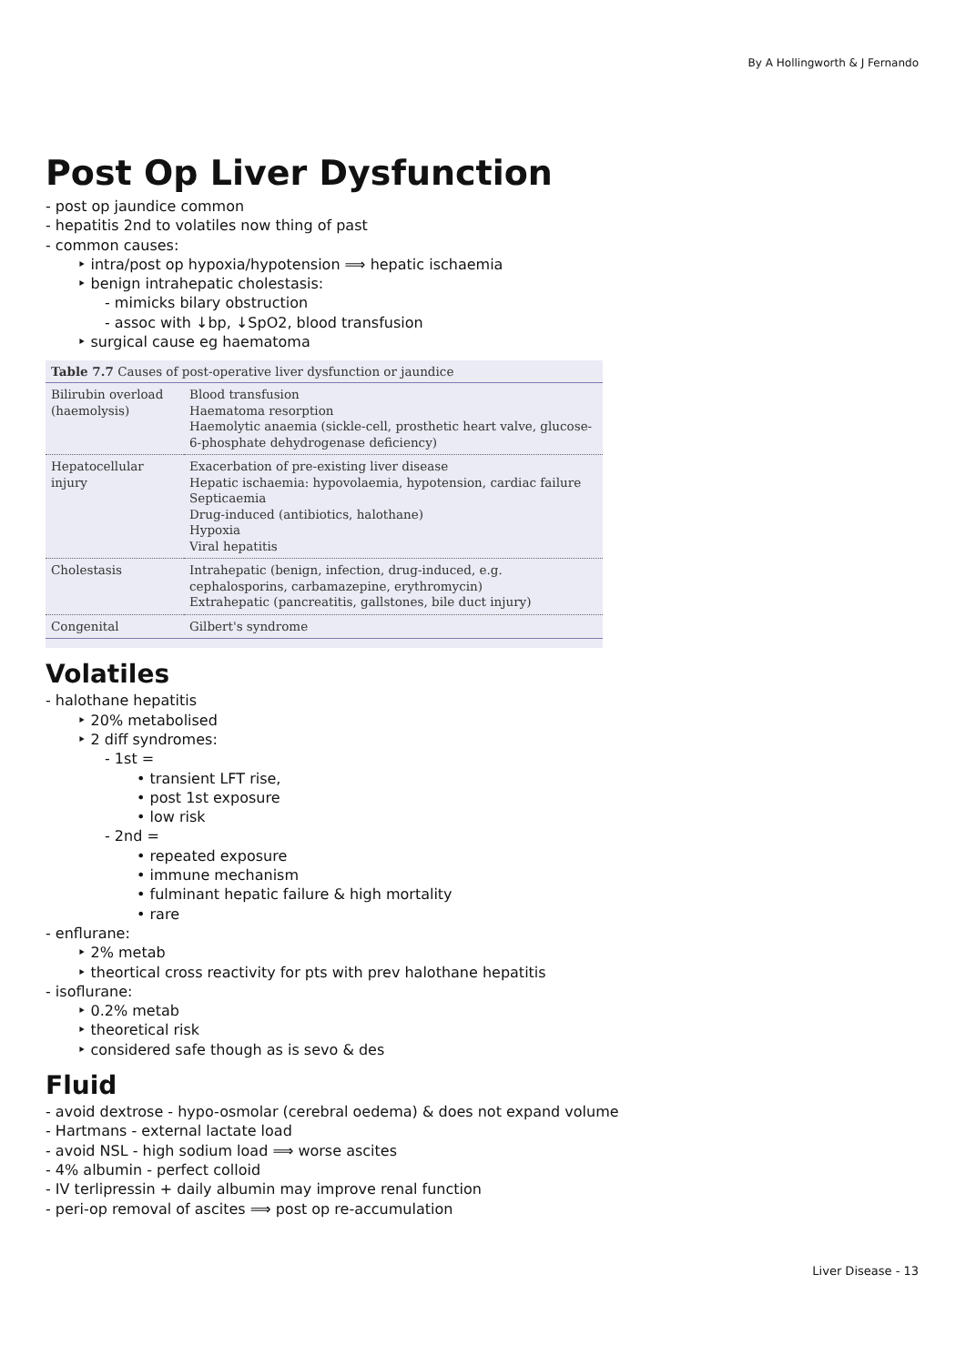By A Hollingworth & J Fernando
Post Op Liver Dysfunction
- post op jaundice common
- hepatitis 2nd to volatiles now thing of past
- common causes:
‣ intra/post op hypoxia/hypotension ⟹ hepatic ischaemia
‣ benign intrahepatic cholestasis:
- mimicks bilary obstruction
- assoc with ↓bp, ↓SpO2, blood transfusion
‣ surgical cause eg haematoma
Table 7.7 Causes of post-operative liver dysfunction or jaundice
| Bilirubin overload (haemolysis) | Blood transfusion Haematoma resorption Haemolytic anaemia (sickle-cell, prosthetic heart valve, glucose-6-phosphate dehydrogenase deficiency) |
| Hepatocellular injury | Exacerbation of pre-existing liver disease Hepatic ischaemia: hypovolaemia, hypotension, cardiac failure Septicaemia Drug-induced (antibiotics, halothane) Hypoxia Viral hepatitis |
| Cholestasis | Intrahepatic (benign, infection, drug-induced, e.g. cephalosporins, carbamazepine, erythromycin) Extrahepatic (pancreatitis, gallstones, bile duct injury) |
| Congenital | Gilbert's syndrome |
Volatiles
- halothane hepatitis
‣ 20% metabolised
‣ 2 diff syndromes:
- 1st =
• transient LFT rise,
• post 1st exposure
• low risk
- 2nd =
• repeated exposure
• immune mechanism
• fulminant hepatic failure & high mortality
• rare
- enflurane:
‣ 2% metab
‣ theortical cross reactivity for pts with prev halothane hepatitis
- isoflurane:
‣ 0.2% metab
‣ theoretical risk
‣ considered safe though as is sevo & des
Fluid
- avoid dextrose - hypo-osmolar (cerebral oedema) & does not expand volume
- Hartmans - external lactate load
- avoid NSL - high sodium load ⟹ worse ascites
- 4% albumin - perfect colloid
- IV terlipressin + daily albumin may improve renal function
- peri-op removal of ascites ⟹ post op re-accumulation
Liver Disease - 13